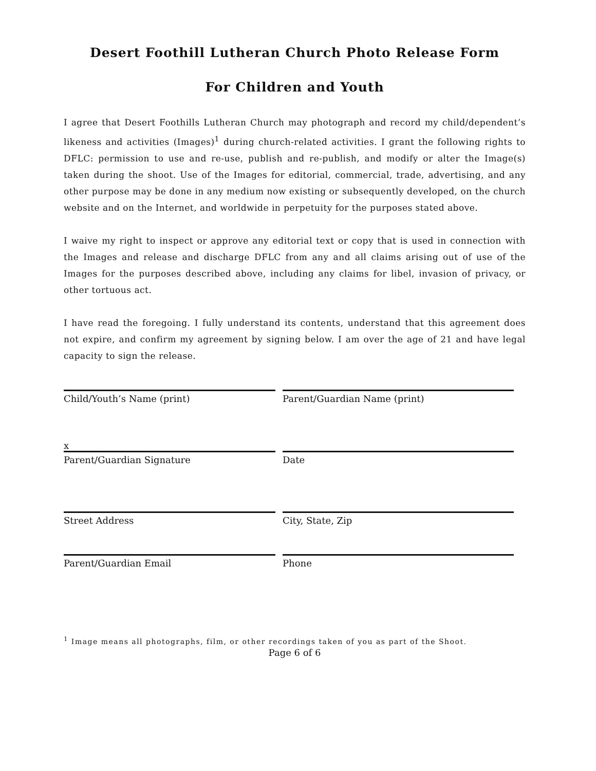Desert Foothill Lutheran Church Photo Release Form
For Children and Youth
I agree that Desert Foothills Lutheran Church may photograph and record my child/dependent’s likeness and activities (Images)<sup>1</sup> during church-related activities. I grant the following rights to DFLC: permission to use and re-use, publish and re-publish, and modify or alter the Image(s) taken during the shoot. Use of the Images for editorial, commercial, trade, advertising, and any other purpose may be done in any medium now existing or subsequently developed, on the church website and on the Internet, and worldwide in perpetuity for the purposes stated above.
I waive my right to inspect or approve any editorial text or copy that is used in connection with the Images and release and discharge DFLC from any and all claims arising out of use of the Images for the purposes described above, including any claims for libel, invasion of privacy, or other tortuous act.
I have read the foregoing. I fully understand its contents, understand that this agreement does not expire, and confirm my agreement by signing below. I am over the age of 21 and have legal capacity to sign the release.
Child/Youth’s Name (print) Parent/Guardian Name (print)
x
Parent/Guardian Signature Date
Street Address City, State, Zip
Parent/Guardian Email Phone
<sup>1</sup> Image means all photographs, film, or other recordings taken of you as part of the Shoot.
Page 6 of 6